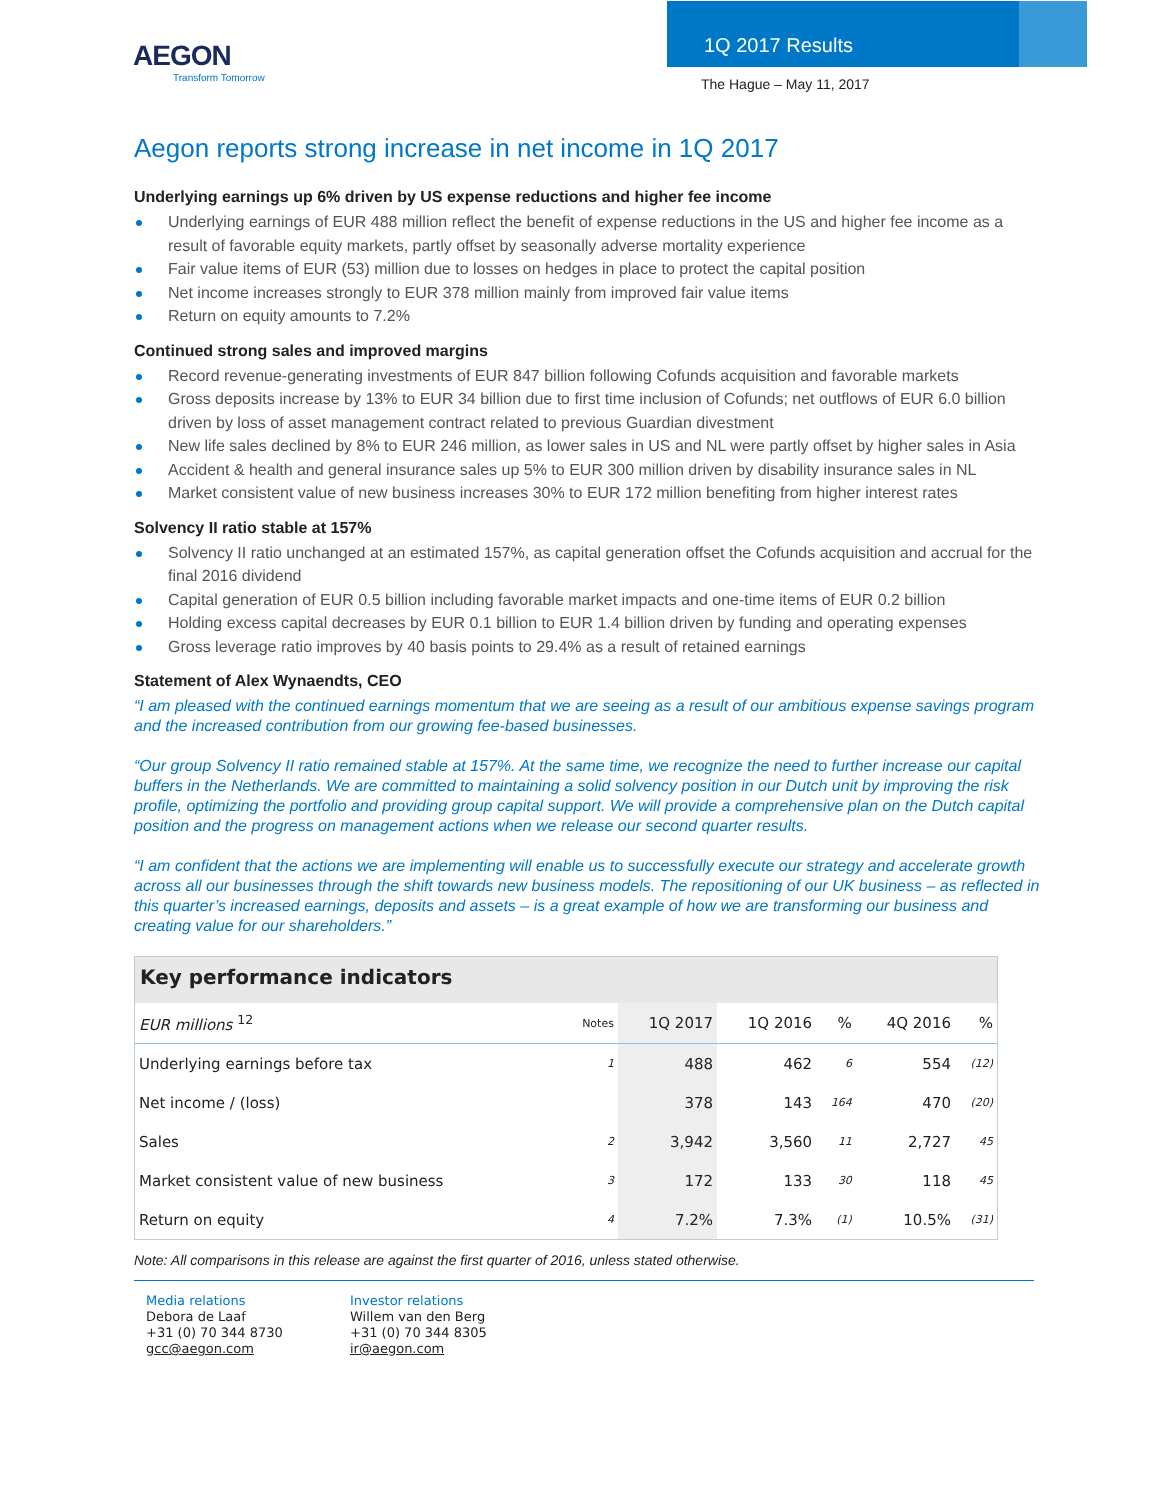AEGON
Transform Tomorrow
1Q 2017 Results
The Hague – May 11, 2017
Aegon reports strong increase in net income in 1Q 2017
Underlying earnings up 6% driven by US expense reductions and higher fee income
Underlying earnings of EUR 488 million reflect the benefit of expense reductions in the US and higher fee income as a result of favorable equity markets, partly offset by seasonally adverse mortality experience
Fair value items of EUR (53) million due to losses on hedges in place to protect the capital position
Net income increases strongly to EUR 378 million mainly from improved fair value items
Return on equity amounts to 7.2%
Continued strong sales and improved margins
Record revenue-generating investments of EUR 847 billion following Cofunds acquisition and favorable markets
Gross deposits increase by 13% to EUR 34 billion due to first time inclusion of Cofunds; net outflows of EUR 6.0 billion driven by loss of asset management contract related to previous Guardian divestment
New life sales declined by 8% to EUR 246 million, as lower sales in US and NL were partly offset by higher sales in Asia
Accident & health and general insurance sales up 5% to EUR 300 million driven by disability insurance sales in NL
Market consistent value of new business increases 30% to EUR 172 million benefiting from higher interest rates
Solvency II ratio stable at 157%
Solvency II ratio unchanged at an estimated 157%, as capital generation offset the Cofunds acquisition and accrual for the final 2016 dividend
Capital generation of EUR 0.5 billion including favorable market impacts and one-time items of EUR 0.2 billion
Holding excess capital decreases by EUR 0.1 billion to EUR 1.4 billion driven by funding and operating expenses
Gross leverage ratio improves by 40 basis points to 29.4% as a result of retained earnings
Statement of Alex Wynaendts, CEO
“I am pleased with the continued earnings momentum that we are seeing as a result of our ambitious expense savings program and the increased contribution from our growing fee-based businesses.
“Our group Solvency II ratio remained stable at 157%. At the same time, we recognize the need to further increase our capital buffers in the Netherlands. We are committed to maintaining a solid solvency position in our Dutch unit by improving the risk profile, optimizing the portfolio and providing group capital support. We will provide a comprehensive plan on the Dutch capital position and the progress on management actions when we release our second quarter results.
“I am confident that the actions we are implementing will enable us to successfully execute our strategy and accelerate growth across all our businesses through the shift towards new business models. The repositioning of our UK business – as reflected in this quarter’s increased earnings, deposits and assets – is a great example of how we are transforming our business and creating value for our shareholders.”
Key performance indicators
| EUR millions <sup>12</sup> | Notes | 1Q 2017 | 1Q 2016 | % | 4Q 2016 | % |
| --- | --- | --- | --- | --- | --- | --- |
| Underlying earnings before tax | 1 | 488 | 462 | 6 | 554 | (12) |
| Net income / (loss) | | 378 | 143 | 164 | 470 | (20) |
| Sales | 2 | 3,942 | 3,560 | 11 | 2,727 | 45 |
| Market consistent value of new business | 3 | 172 | 133 | 30 | 118 | 45 |
| Return on equity | 4 | 7.2% | 7.3% | (1) | 10.5% | (31) |
Note: All comparisons in this release are against the first quarter of 2016, unless stated otherwise.
Media relations
Debora de Laaf
+31 (0) 70 344 8730
gcc@aegon.com
Investor relations
Willem van den Berg
+31 (0) 70 344 8305
ir@aegon.com